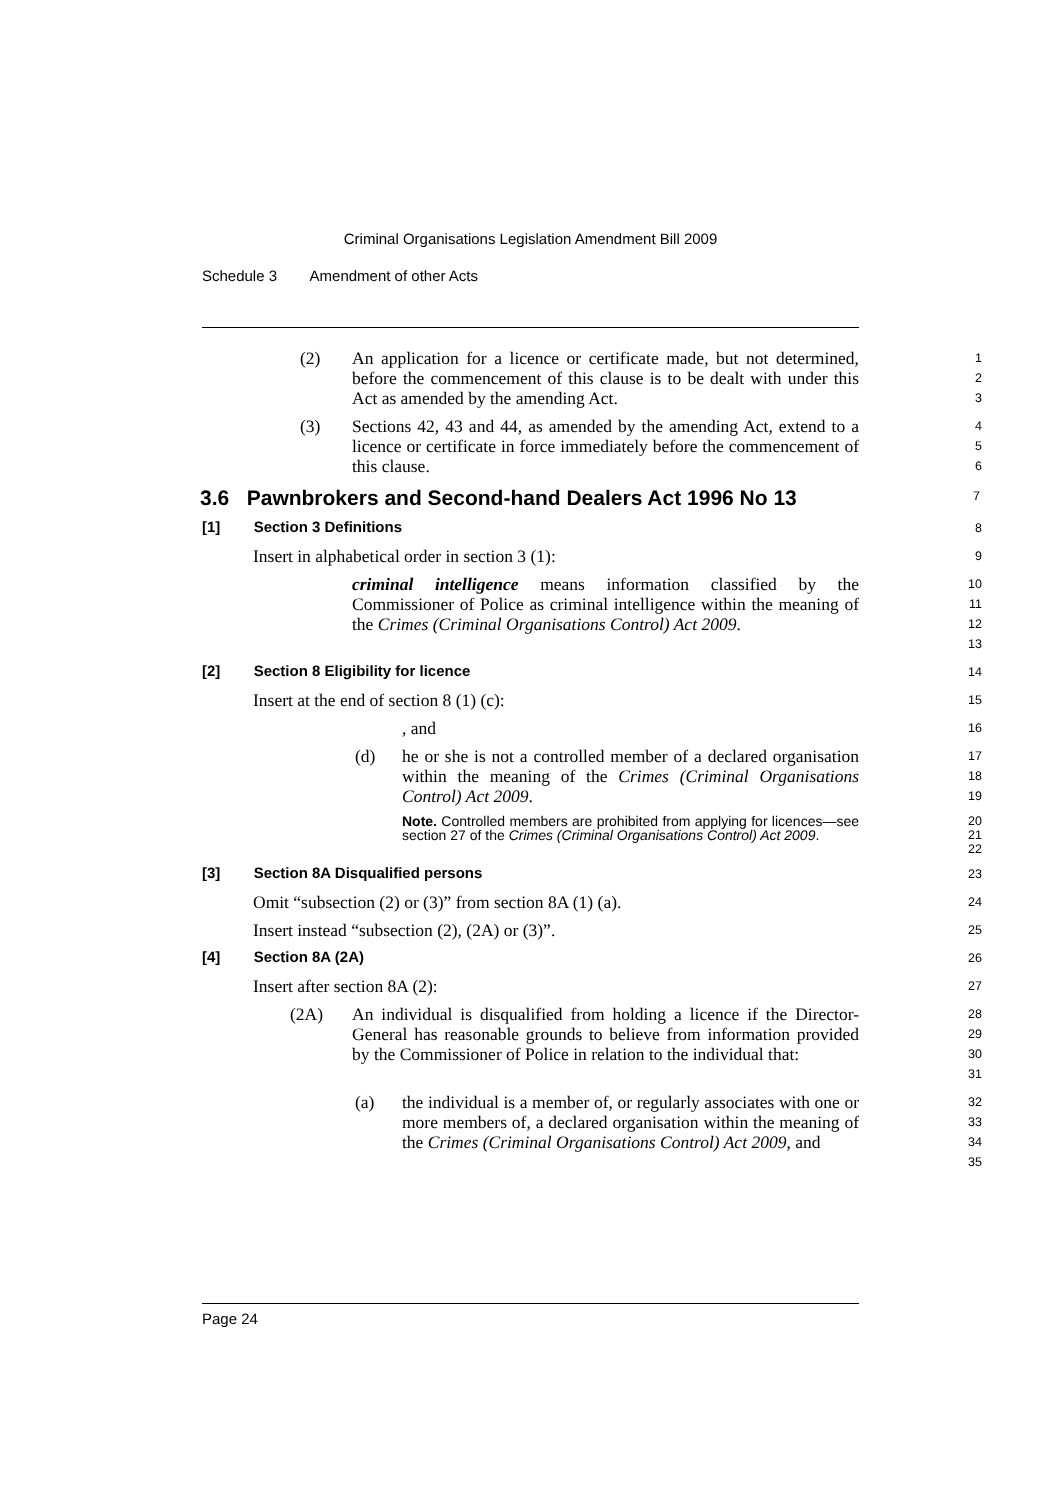Criminal Organisations Legislation Amendment Bill 2009
Schedule 3 Amendment of other Acts
(2) An application for a licence or certificate made, but not determined, before the commencement of this clause is to be dealt with under this Act as amended by the amending Act.
1
2
3
(3) Sections 42, 43 and 44, as amended by the amending Act, extend to a licence or certificate in force immediately before the commencement of this clause.
4
5
6
3.6 Pawnbrokers and Second-hand Dealers Act 1996 No 13
7
[1] Section 3 Definitions
8
Insert in alphabetical order in section 3 (1):
9
criminal intelligence means information classified by the Commissioner of Police as criminal intelligence within the meaning of the Crimes (Criminal Organisations Control) Act 2009.
10
11
12
13
[2] Section 8 Eligibility for licence
14
Insert at the end of section 8 (1) (c):
15
, and
16
(d) he or she is not a controlled member of a declared organisation within the meaning of the Crimes (Criminal Organisations Control) Act 2009.
17
18
19
Note. Controlled members are prohibited from applying for licences—see section 27 of the Crimes (Criminal Organisations Control) Act 2009.
20
21
22
[3] Section 8A Disqualified persons
23
Omit “subsection (2) or (3)” from section 8A (1) (a).
24
Insert instead “subsection (2), (2A) or (3)”.
25
[4] Section 8A (2A)
26
Insert after section 8A (2):
27
(2A) An individual is disqualified from holding a licence if the Director-General has reasonable grounds to believe from information provided by the Commissioner of Police in relation to the individual that:
28
29
30
31
(a) the individual is a member of, or regularly associates with one or more members of, a declared organisation within the meaning of the Crimes (Criminal Organisations Control) Act 2009, and
32
33
34
35
Page 24